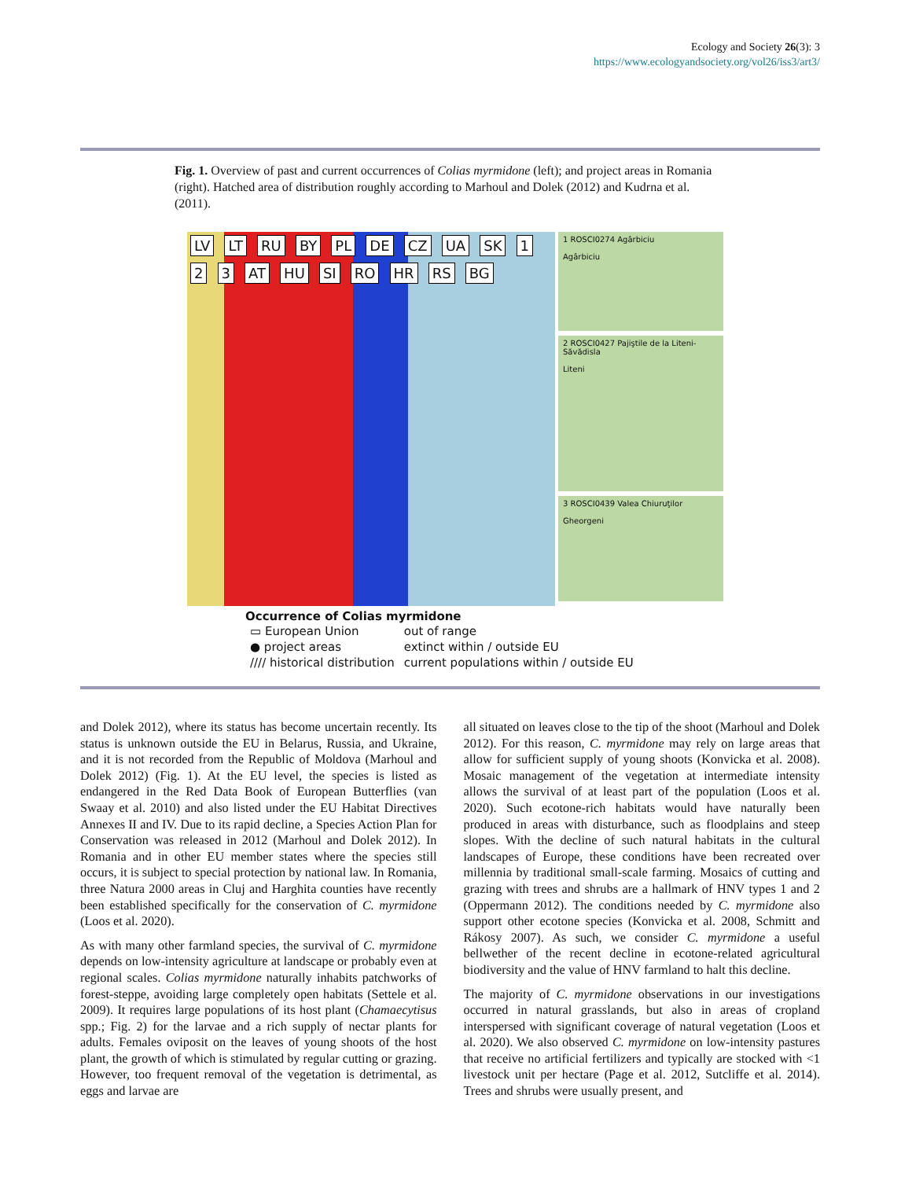Ecology and Society 26(3): 3
https://www.ecologyandsociety.org/vol26/iss3/art3/
Fig. 1. Overview of past and current occurrences of Colias myrmidone (left); and project areas in Romania (right). Hatched area of distribution roughly according to Marhoul and Dolek (2012) and Kudrna et al. (2011).
LV LT RU BY PL DE CZ UA SK 1 2 3 AT HU SI RO HR RS BG
1 ROSCI0274 Agârbiciu
Agârbiciu
2 ROSCI0427 Pajiştile de la Liteni-Săvădisla
Liteni
3 ROSCI0439 Valea Chiuruţilor
Gheorgeni
Occurrence of Colias myrmidone
| ▭ European Union | out of range |
| ● project areas | extinct within / outside EU |
| //// historical distribution | current populations within / outside EU |
and Dolek 2012), where its status has become uncertain recently. Its status is unknown outside the EU in Belarus, Russia, and Ukraine, and it is not recorded from the Republic of Moldova (Marhoul and Dolek 2012) (Fig. 1). At the EU level, the species is listed as endangered in the Red Data Book of European Butterflies (van Swaay et al. 2010) and also listed under the EU Habitat Directives Annexes II and IV. Due to its rapid decline, a Species Action Plan for Conservation was released in 2012 (Marhoul and Dolek 2012). In Romania and in other EU member states where the species still occurs, it is subject to special protection by national law. In Romania, three Natura 2000 areas in Cluj and Harghita counties have recently been established specifically for the conservation of C. myrmidone (Loos et al. 2020).
As with many other farmland species, the survival of C. myrmidone depends on low-intensity agriculture at landscape or probably even at regional scales. Colias myrmidone naturally inhabits patchworks of forest-steppe, avoiding large completely open habitats (Settele et al. 2009). It requires large populations of its host plant (Chamaecytisus spp.; Fig. 2) for the larvae and a rich supply of nectar plants for adults. Females oviposit on the leaves of young shoots of the host plant, the growth of which is stimulated by regular cutting or grazing. However, too frequent removal of the vegetation is detrimental, as eggs and larvae are
all situated on leaves close to the tip of the shoot (Marhoul and Dolek 2012). For this reason, C. myrmidone may rely on large areas that allow for sufficient supply of young shoots (Konvicka et al. 2008). Mosaic management of the vegetation at intermediate intensity allows the survival of at least part of the population (Loos et al. 2020). Such ecotone-rich habitats would have naturally been produced in areas with disturbance, such as floodplains and steep slopes. With the decline of such natural habitats in the cultural landscapes of Europe, these conditions have been recreated over millennia by traditional small-scale farming. Mosaics of cutting and grazing with trees and shrubs are a hallmark of HNV types 1 and 2 (Oppermann 2012). The conditions needed by C. myrmidone also support other ecotone species (Konvicka et al. 2008, Schmitt and Rákosy 2007). As such, we consider C. myrmidone a useful bellwether of the recent decline in ecotone-related agricultural biodiversity and the value of HNV farmland to halt this decline.
The majority of C. myrmidone observations in our investigations occurred in natural grasslands, but also in areas of cropland interspersed with significant coverage of natural vegetation (Loos et al. 2020). We also observed C. myrmidone on low-intensity pastures that receive no artificial fertilizers and typically are stocked with <1 livestock unit per hectare (Page et al. 2012, Sutcliffe et al. 2014). Trees and shrubs were usually present, and